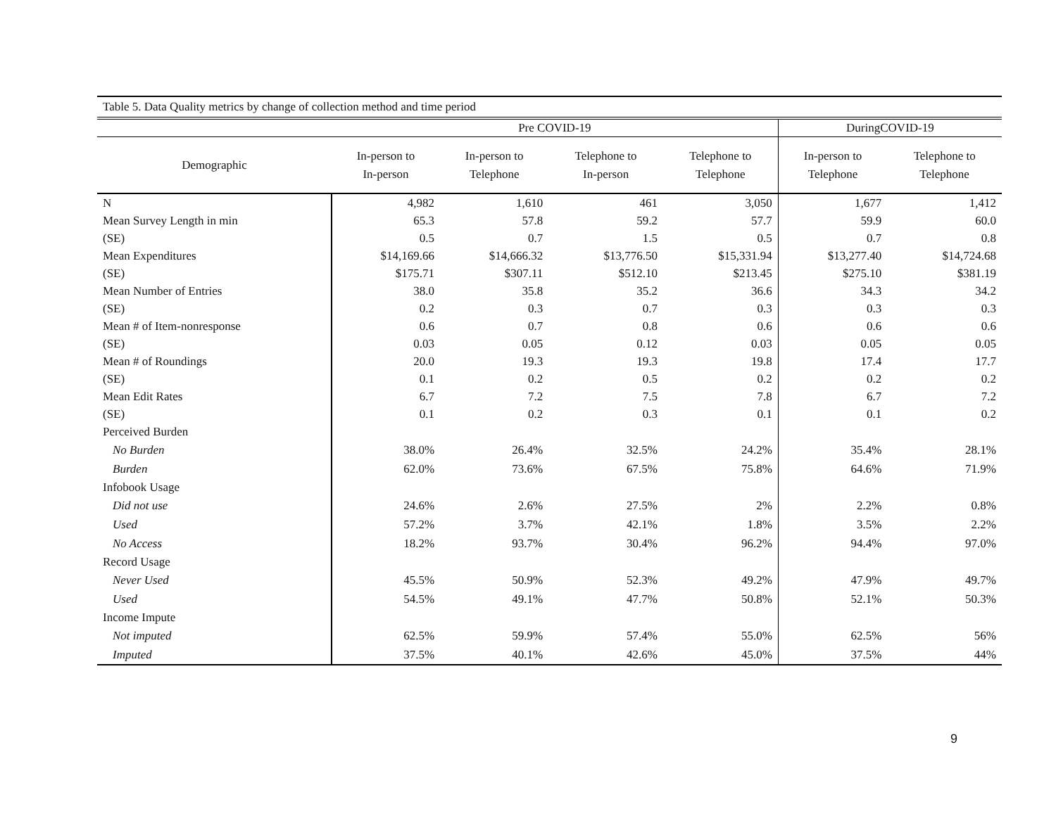| Table 5. Data Quality metrics by change of collection method and time period | | | | | | |
| --- | --- | --- | --- | --- | --- | --- |
| | Pre COVID-19 | | | | DuringCOVID-19 | |
| Demographic | In-person to In-person | In-person to Telephone | Telephone to In-person | Telephone to Telephone | In-person to Telephone | Telephone to Telephone |
| N | 4,982 | 1,610 | 461 | 3,050 | 1,677 | 1,412 |
| Mean Survey Length in min | 65.3 | 57.8 | 59.2 | 57.7 | 59.9 | 60.0 |
| (SE) | 0.5 | 0.7 | 1.5 | 0.5 | 0.7 | 0.8 |
| Mean Expenditures | $14,169.66 | $14,666.32 | $13,776.50 | $15,331.94 | $13,277.40 | $14,724.68 |
| (SE) | $175.71 | $307.11 | $512.10 | $213.45 | $275.10 | $381.19 |
| Mean Number of Entries | 38.0 | 35.8 | 35.2 | 36.6 | 34.3 | 34.2 |
| (SE) | 0.2 | 0.3 | 0.7 | 0.3 | 0.3 | 0.3 |
| Mean # of Item-nonresponse | 0.6 | 0.7 | 0.8 | 0.6 | 0.6 | 0.6 |
| (SE) | 0.03 | 0.05 | 0.12 | 0.03 | 0.05 | 0.05 |
| Mean # of Roundings | 20.0 | 19.3 | 19.3 | 19.8 | 17.4 | 17.7 |
| (SE) | 0.1 | 0.2 | 0.5 | 0.2 | 0.2 | 0.2 |
| Mean Edit Rates | 6.7 | 7.2 | 7.5 | 7.8 | 6.7 | 7.2 |
| (SE) | 0.1 | 0.2 | 0.3 | 0.1 | 0.1 | 0.2 |
| Perceived Burden | | | | | | |
| No Burden | 38.0% | 26.4% | 32.5% | 24.2% | 35.4% | 28.1% |
| Burden | 62.0% | 73.6% | 67.5% | 75.8% | 64.6% | 71.9% |
| Infobook Usage | | | | | | |
| Did not use | 24.6% | 2.6% | 27.5% | 2% | 2.2% | 0.8% |
| Used | 57.2% | 3.7% | 42.1% | 1.8% | 3.5% | 2.2% |
| No Access | 18.2% | 93.7% | 30.4% | 96.2% | 94.4% | 97.0% |
| Record Usage | | | | | | |
| Never Used | 45.5% | 50.9% | 52.3% | 49.2% | 47.9% | 49.7% |
| Used | 54.5% | 49.1% | 47.7% | 50.8% | 52.1% | 50.3% |
| Income Impute | | | | | | |
| Not imputed | 62.5% | 59.9% | 57.4% | 55.0% | 62.5% | 56% |
| Imputed | 37.5% | 40.1% | 42.6% | 45.0% | 37.5% | 44% |
9